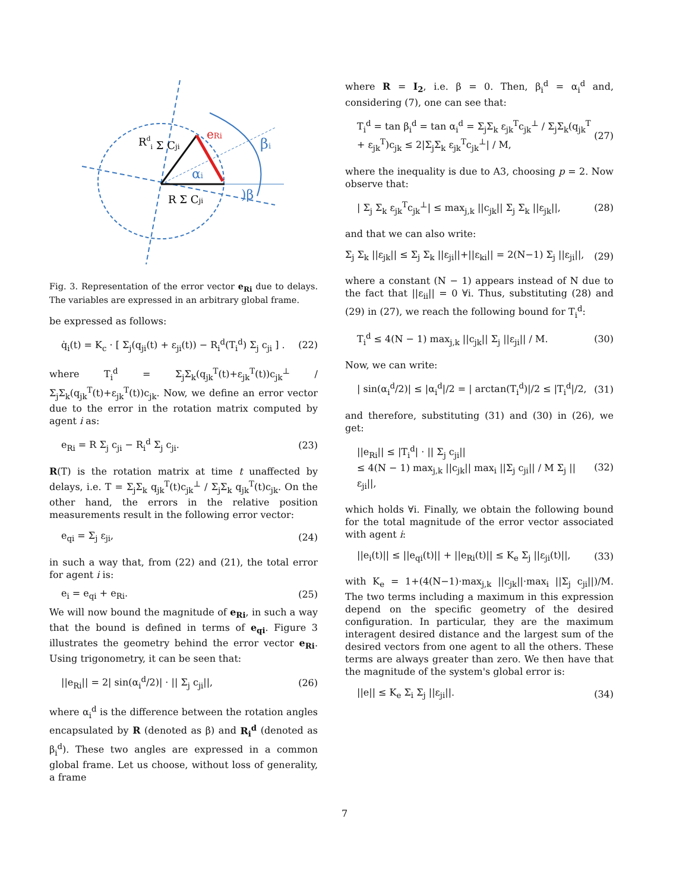Rdi Σ Cji
eRi
βi
αi
R Σ Cji
)β
Fig. 3. Representation of the error vector e<sub>Ri</sub> due to delays. The variables are expressed in an arbitrary global frame.
be expressed as follows:
q̇<sub>i</sub>(t) = K<sub>c</sub> · [ Σ<sub>j</sub>(q<sub>ji</sub>(t) + ε<sub>ji</sub>(t)) − R<sub>i</sub><sup>d</sup>(T<sub>i</sub><sup>d</sup>) Σ<sub>j</sub> c<sub>ji</sub> ] . (22)
where T<sub>i</sub><sup>d</sup> = Σ<sub>j</sub>Σ<sub>k</sub>(q<sub>jk</sub><sup>T</sup>(t)+ε<sub>jk</sub><sup>T</sup>(t))c<sub>jk</sub><sup>⊥</sup> / Σ<sub>j</sub>Σ<sub>k</sub>(q<sub>jk</sub><sup>T</sup>(t)+ε<sub>jk</sub><sup>T</sup>(t))c<sub>jk</sub>. Now, we define an error vector due to the error in the rotation matrix computed by agent i as:
e<sub>Ri</sub> = R Σ<sub>j</sub> c<sub>ji</sub> − R<sub>i</sub><sup>d</sup> Σ<sub>j</sub> c<sub>ji</sub>. (23)
R(T) is the rotation matrix at time t unaffected by delays, i.e. T = Σ<sub>j</sub>Σ<sub>k</sub> q<sub>jk</sub><sup>T</sup>(t)c<sub>jk</sub><sup>⊥</sup> / Σ<sub>j</sub>Σ<sub>k</sub> q<sub>jk</sub><sup>T</sup>(t)c<sub>jk</sub>. On the other hand, the errors in the relative position measurements result in the following error vector:
e<sub>qi</sub> = Σ<sub>j</sub> ε<sub>ji</sub>, (24)
in such a way that, from (22) and (21), the total error for agent i is:
e<sub>i</sub> = e<sub>qi</sub> + e<sub>Ri</sub>. (25)
We will now bound the magnitude of e<sub>Ri</sub>, in such a way that the bound is defined in terms of e<sub>qi</sub>. Figure 3 illustrates the geometry behind the error vector e<sub>Ri</sub>. Using trigonometry, it can be seen that:
||e<sub>Ri</sub>|| = 2| sin(α<sub>i</sub><sup>d</sup>/2)| · || Σ<sub>j</sub> c<sub>ji</sub>||, (26)
where α<sub>i</sub><sup>d</sup> is the difference between the rotation angles encapsulated by R (denoted as β) and R<sub>i</sub><sup>d</sup> (denoted as β<sub>i</sub><sup>d</sup>). These two angles are expressed in a common global frame. Let us choose, without loss of generality, a frame
where R = I<sub>2</sub>, i.e. β = 0. Then, β<sub>i</sub><sup>d</sup> = α<sub>i</sub><sup>d</sup> and, considering (7), one can see that:
T<sub>i</sub><sup>d</sup> = tan β<sub>i</sub><sup>d</sup> = tan α<sub>i</sub><sup>d</sup> = Σ<sub>j</sub>Σ<sub>k</sub> ε<sub>jk</sub><sup>T</sup>c<sub>jk</sub><sup>⊥</sup> / Σ<sub>j</sub>Σ<sub>k</sub>(q<sub>jk</sub><sup>T</sup> + ε<sub>jk</sub><sup>T</sup>)c<sub>jk</sub> ≤ 2|Σ<sub>j</sub>Σ<sub>k</sub> ε<sub>jk</sub><sup>T</sup>c<sub>jk</sub><sup>⊥</sup>| / M, (27)
where the inequality is due to A3, choosing p = 2. Now observe that:
| Σ<sub>j</sub> Σ<sub>k</sub> ε<sub>jk</sub><sup>T</sup>c<sub>jk</sub><sup>⊥</sup>| ≤ max<sub>j,k</sub> ||c<sub>jk</sub>|| Σ<sub>j</sub> Σ<sub>k</sub> ||ε<sub>jk</sub>||, (28)
and that we can also write:
Σ<sub>j</sub> Σ<sub>k</sub> ||ε<sub>jk</sub>|| ≤ Σ<sub>j</sub> Σ<sub>k</sub> ||ε<sub>ji</sub>||+||ε<sub>ki</sub>|| = 2(N−1) Σ<sub>j</sub> ||ε<sub>ji</sub>||, (29)
where a constant (N − 1) appears instead of N due to the fact that ||ε<sub>ii</sub>|| = 0 ∀i. Thus, substituting (28) and (29) in (27), we reach the following bound for T<sub>i</sub><sup>d</sup>:
T<sub>i</sub><sup>d</sup> ≤ 4(N − 1) max<sub>j,k</sub> ||c<sub>jk</sub>|| Σ<sub>j</sub> ||ε<sub>ji</sub>|| / M. (30)
Now, we can write:
| sin(α<sub>i</sub><sup>d</sup>/2)| ≤ |α<sub>i</sub><sup>d</sup>|/2 = | arctan(T<sub>i</sub><sup>d</sup>)|/2 ≤ |T<sub>i</sub><sup>d</sup>|/2, (31)
and therefore, substituting (31) and (30) in (26), we get:
||e<sub>Ri</sub>|| ≤ |T<sub>i</sub><sup>d</sup>| · || Σ<sub>j</sub> c<sub>ji</sub>||
≤ 4(N − 1) max<sub>j,k</sub> ||c<sub>jk</sub>|| max<sub>i</sub> ||Σ<sub>j</sub> c<sub>ji</sub>|| / M Σ<sub>j</sub> ||ε<sub>ji</sub>||, (32)
which holds ∀i. Finally, we obtain the following bound for the total magnitude of the error vector associated with agent i:
||e<sub>i</sub>(t)|| ≤ ||e<sub>qi</sub>(t)|| + ||e<sub>Ri</sub>(t)|| ≤ K<sub>e</sub> Σ<sub>j</sub> ||ε<sub>ji</sub>(t)||, (33)
with K<sub>e</sub> = 1+(4(N−1)·max<sub>j,k</sub> ||c<sub>jk</sub>||·max<sub>i</sub> ||Σ<sub>j</sub> c<sub>ji</sub>||)/M. The two terms including a maximum in this expression depend on the specific geometry of the desired configuration. In particular, they are the maximum interagent desired distance and the largest sum of the desired vectors from one agent to all the others. These terms are always greater than zero. We then have that the magnitude of the system's global error is:
||e|| ≤ K<sub>e</sub> Σ<sub>i</sub> Σ<sub>j</sub> ||ε<sub>ji</sub>||. (34)
7